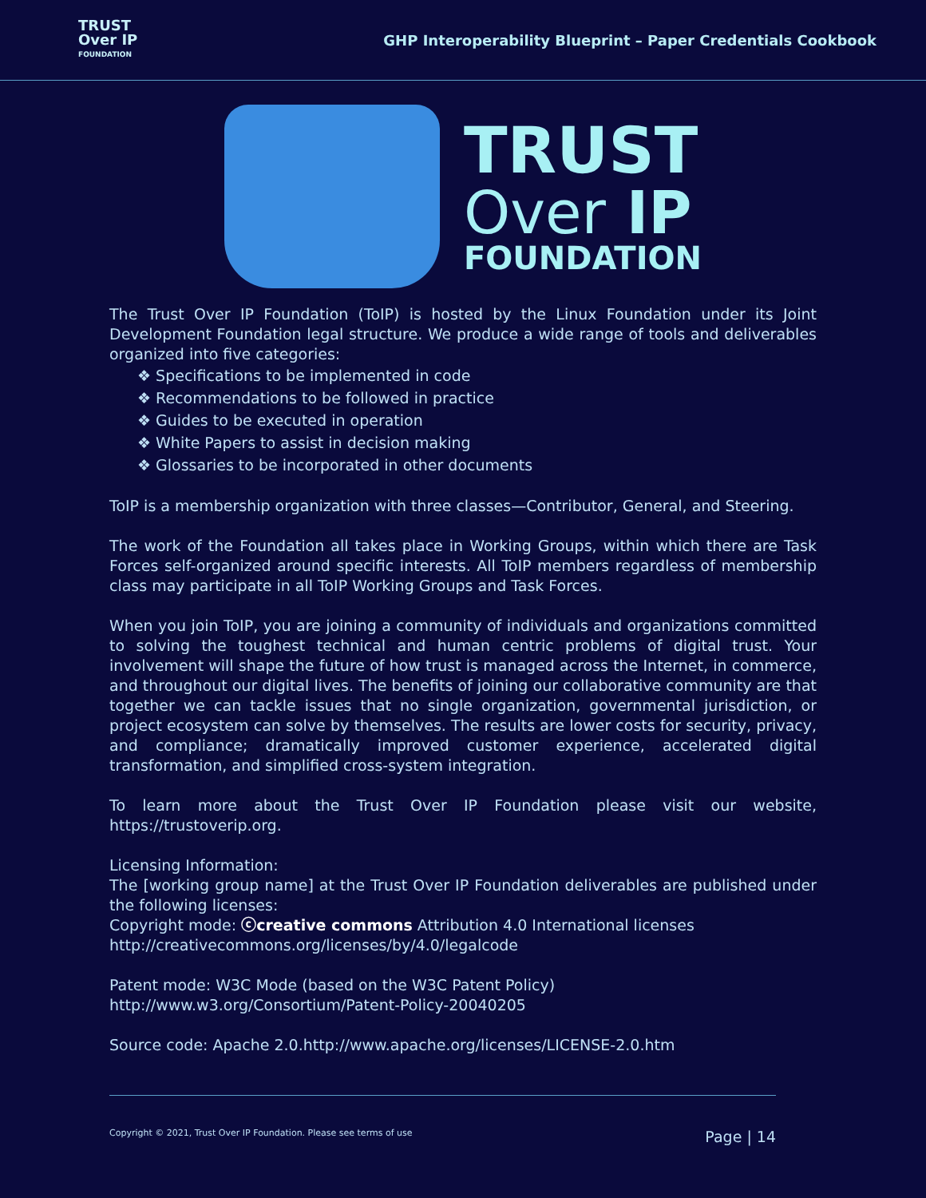TRUST
Over IP
FOUNDATION
GHP Interoperability Blueprint – Paper Credentials Cookbook
TRUST
Over IP
FOUNDATION
The Trust Over IP Foundation (ToIP) is hosted by the Linux Foundation under its Joint Development Foundation legal structure. We produce a wide range of tools and deliverables organized into five categories:
❖ Specifications to be implemented in code
❖ Recommendations to be followed in practice
❖ Guides to be executed in operation
❖ White Papers to assist in decision making
❖ Glossaries to be incorporated in other documents
ToIP is a membership organization with three classes—Contributor, General, and Steering.
The work of the Foundation all takes place in Working Groups, within which there are Task Forces self-organized around specific interests. All ToIP members regardless of membership class may participate in all ToIP Working Groups and Task Forces.
When you join ToIP, you are joining a community of individuals and organizations committed to solving the toughest technical and human centric problems of digital trust. Your involvement will shape the future of how trust is managed across the Internet, in commerce, and throughout our digital lives. The benefits of joining our collaborative community are that together we can tackle issues that no single organization, governmental jurisdiction, or project ecosystem can solve by themselves. The results are lower costs for security, privacy, and compliance; dramatically improved customer experience, accelerated digital transformation, and simplified cross-system integration.
To learn more about the Trust Over IP Foundation please visit our website, https://trustoverip.org.
Licensing Information:
The [working group name] at the Trust Over IP Foundation deliverables are published under the following licenses:
Copyright mode: ⓒcreative commons Attribution 4.0 International licenses
http://creativecommons.org/licenses/by/4.0/legalcode
Patent mode: W3C Mode (based on the W3C Patent Policy)
http://www.w3.org/Consortium/Patent-Policy-20040205
Source code: Apache 2.0.http://www.apache.org/licenses/LICENSE-2.0.htm
Copyright © 2021, Trust Over IP Foundation. Please see terms of use Page | 14